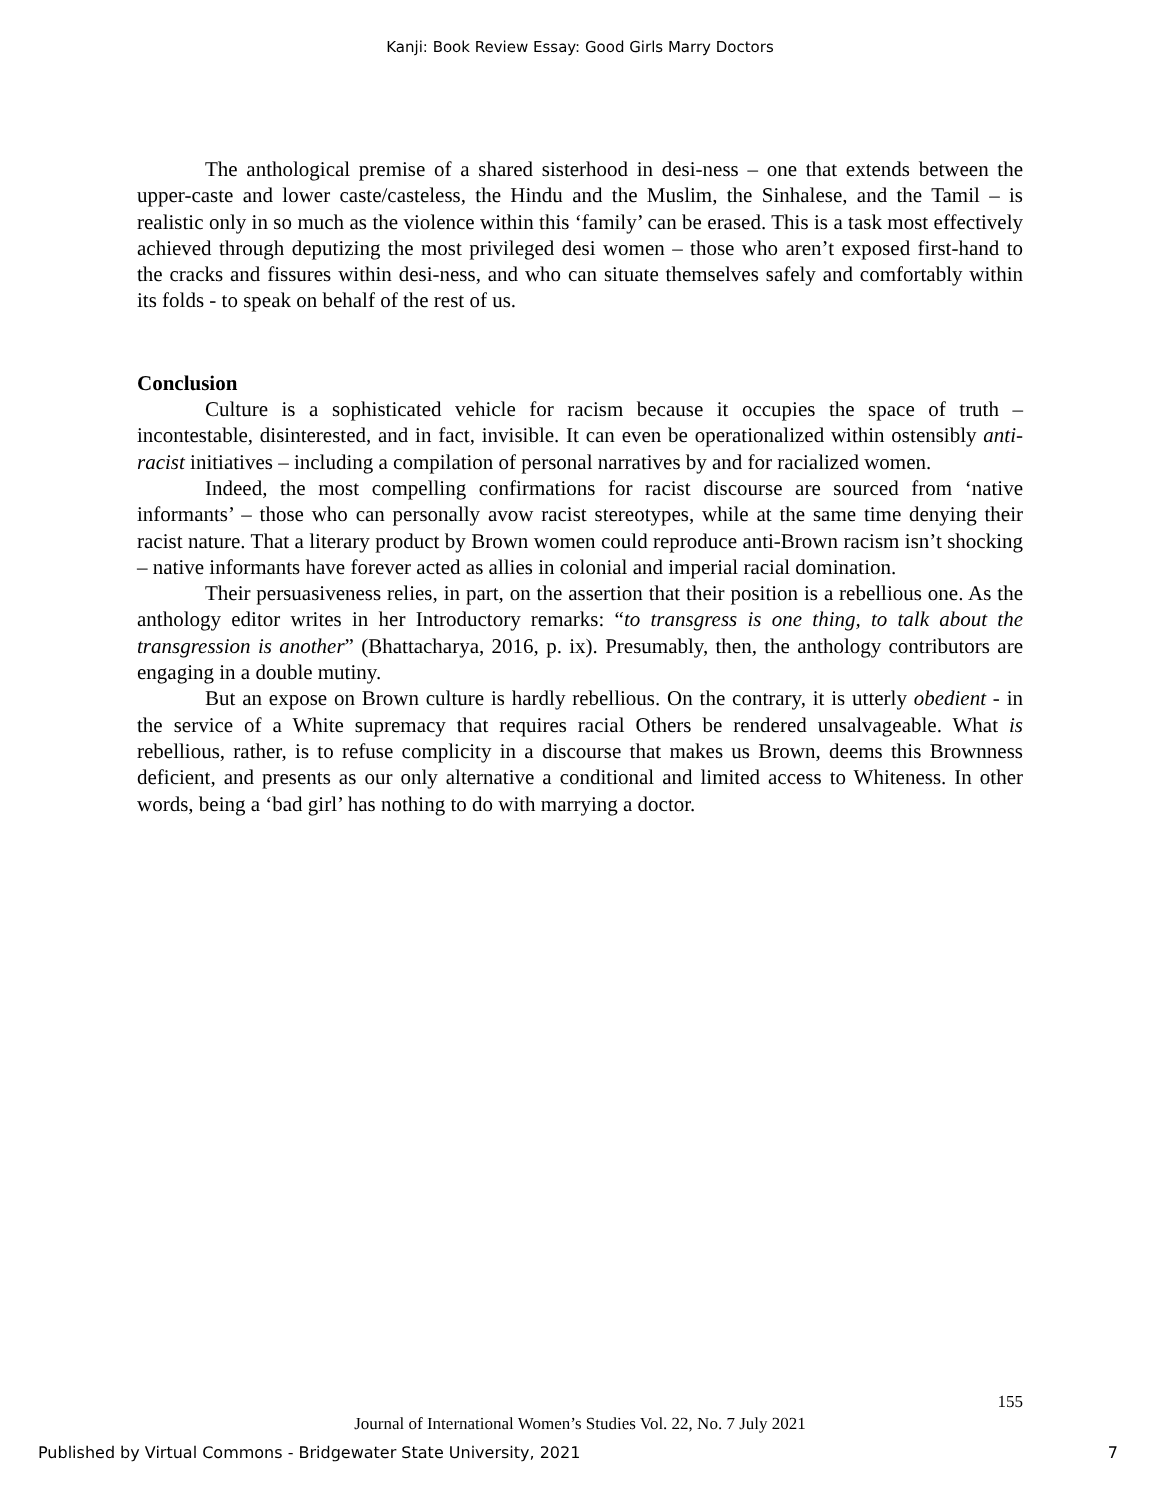Kanji: Book Review Essay: Good Girls Marry Doctors
The anthological premise of a shared sisterhood in desi-ness – one that extends between the upper-caste and lower caste/casteless, the Hindu and the Muslim, the Sinhalese, and the Tamil – is realistic only in so much as the violence within this ‘family’ can be erased. This is a task most effectively achieved through deputizing the most privileged desi women – those who aren’t exposed first-hand to the cracks and fissures within desi-ness, and who can situate themselves safely and comfortably within its folds - to speak on behalf of the rest of us.
Conclusion
Culture is a sophisticated vehicle for racism because it occupies the space of truth – incontestable, disinterested, and in fact, invisible. It can even be operationalized within ostensibly anti-racist initiatives – including a compilation of personal narratives by and for racialized women.
Indeed, the most compelling confirmations for racist discourse are sourced from ‘native informants’ – those who can personally avow racist stereotypes, while at the same time denying their racist nature. That a literary product by Brown women could reproduce anti-Brown racism isn’t shocking – native informants have forever acted as allies in colonial and imperial racial domination.
Their persuasiveness relies, in part, on the assertion that their position is a rebellious one. As the anthology editor writes in her Introductory remarks: “to transgress is one thing, to talk about the transgression is another” (Bhattacharya, 2016, p. ix). Presumably, then, the anthology contributors are engaging in a double mutiny.
But an expose on Brown culture is hardly rebellious. On the contrary, it is utterly obedient - in the service of a White supremacy that requires racial Others be rendered unsalvageable. What is rebellious, rather, is to refuse complicity in a discourse that makes us Brown, deems this Brownness deficient, and presents as our only alternative a conditional and limited access to Whiteness. In other words, being a ‘bad girl’ has nothing to do with marrying a doctor.
155
Journal of International Women’s Studies Vol. 22, No. 7 July 2021
Published by Virtual Commons - Bridgewater State University, 2021 7